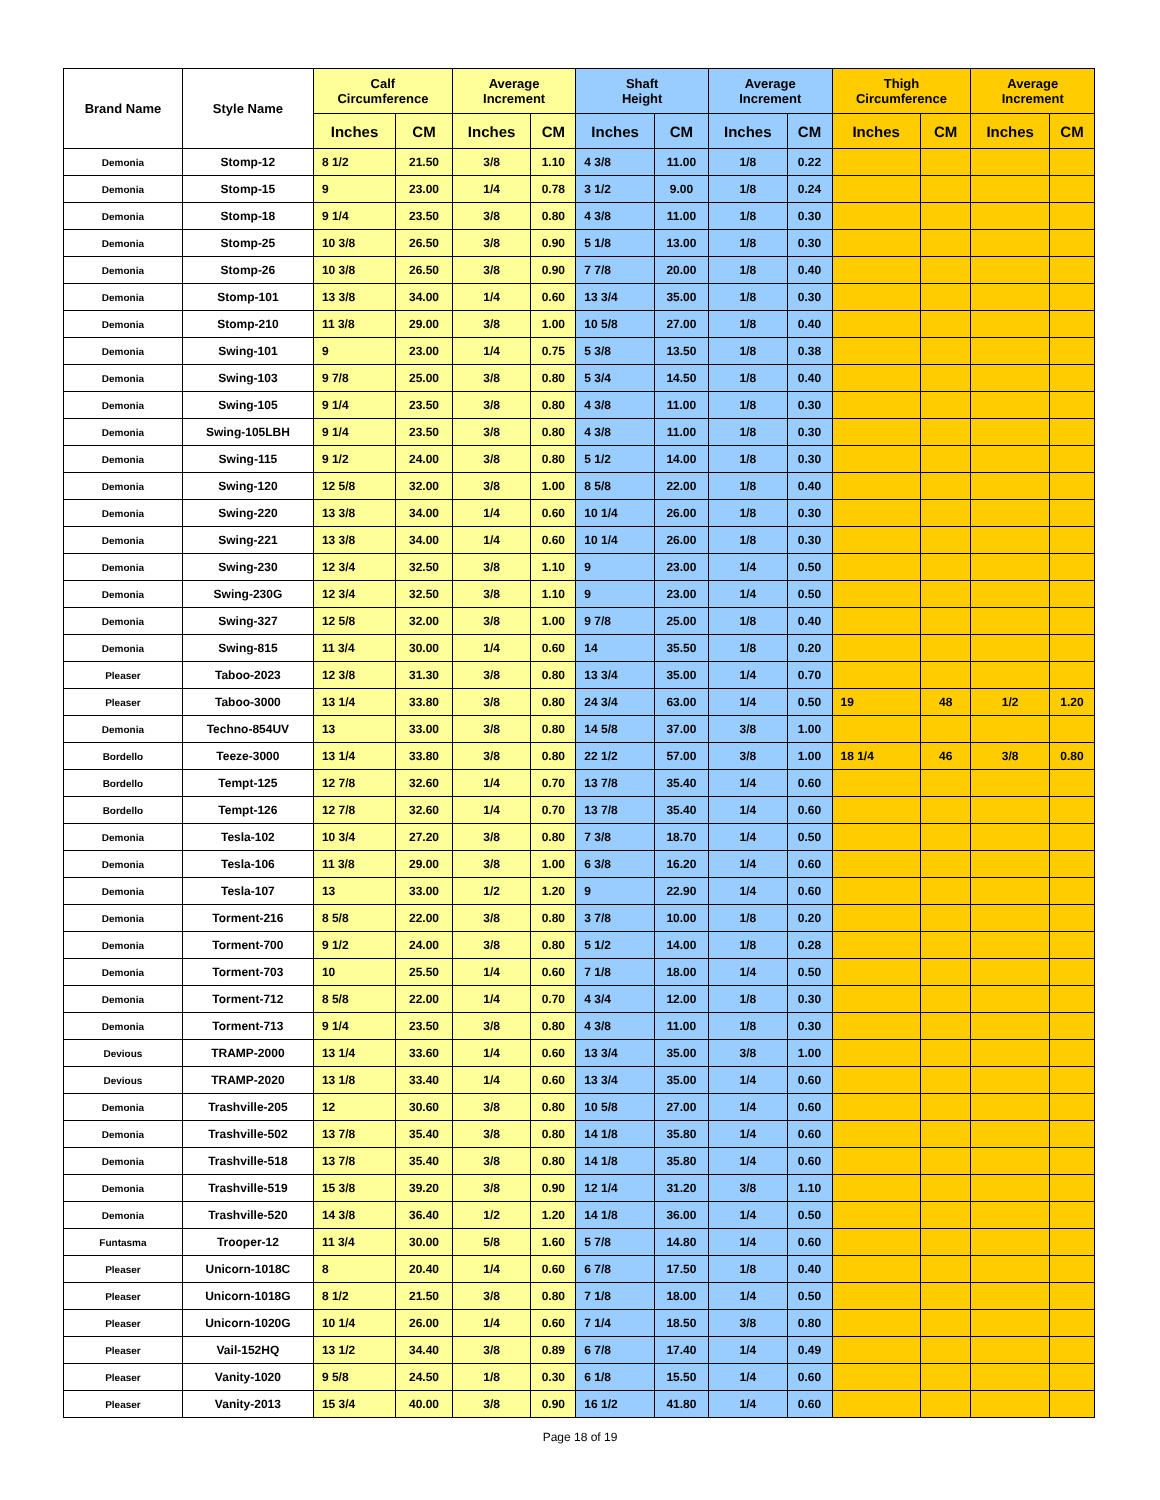| Brand Name | Style Name | Calf Circumference | | Average Increment | | Shaft Height | | Average Increment | | Thigh Circumference | | Average Increment | |
| --- | --- | --- | --- | --- | --- | --- | --- | --- | --- | --- | --- | --- | --- |
| | | Inches | CM | Inches | CM | Inches | CM | Inches | CM | Inches | CM | Inches | CM |
| Demonia | Stomp-12 | 8 1/2 | 21.50 | 3/8 | 1.10 | 4 3/8 | 11.00 | 1/8 | 0.22 | | | | |
| Demonia | Stomp-15 | 9 | 23.00 | 1/4 | 0.78 | 3 1/2 | 9.00 | 1/8 | 0.24 | | | | |
| Demonia | Stomp-18 | 9 1/4 | 23.50 | 3/8 | 0.80 | 4 3/8 | 11.00 | 1/8 | 0.30 | | | | |
| Demonia | Stomp-25 | 10 3/8 | 26.50 | 3/8 | 0.90 | 5 1/8 | 13.00 | 1/8 | 0.30 | | | | |
| Demonia | Stomp-26 | 10 3/8 | 26.50 | 3/8 | 0.90 | 7 7/8 | 20.00 | 1/8 | 0.40 | | | | |
| Demonia | Stomp-101 | 13 3/8 | 34.00 | 1/4 | 0.60 | 13 3/4 | 35.00 | 1/8 | 0.30 | | | | |
| Demonia | Stomp-210 | 11 3/8 | 29.00 | 3/8 | 1.00 | 10 5/8 | 27.00 | 1/8 | 0.40 | | | | |
| Demonia | Swing-101 | 9 | 23.00 | 1/4 | 0.75 | 5 3/8 | 13.50 | 1/8 | 0.38 | | | | |
| Demonia | Swing-103 | 9 7/8 | 25.00 | 3/8 | 0.80 | 5 3/4 | 14.50 | 1/8 | 0.40 | | | | |
| Demonia | Swing-105 | 9 1/4 | 23.50 | 3/8 | 0.80 | 4 3/8 | 11.00 | 1/8 | 0.30 | | | | |
| Demonia | Swing-105LBH | 9 1/4 | 23.50 | 3/8 | 0.80 | 4 3/8 | 11.00 | 1/8 | 0.30 | | | | |
| Demonia | Swing-115 | 9 1/2 | 24.00 | 3/8 | 0.80 | 5 1/2 | 14.00 | 1/8 | 0.30 | | | | |
| Demonia | Swing-120 | 12 5/8 | 32.00 | 3/8 | 1.00 | 8 5/8 | 22.00 | 1/8 | 0.40 | | | | |
| Demonia | Swing-220 | 13 3/8 | 34.00 | 1/4 | 0.60 | 10 1/4 | 26.00 | 1/8 | 0.30 | | | | |
| Demonia | Swing-221 | 13 3/8 | 34.00 | 1/4 | 0.60 | 10 1/4 | 26.00 | 1/8 | 0.30 | | | | |
| Demonia | Swing-230 | 12 3/4 | 32.50 | 3/8 | 1.10 | 9 | 23.00 | 1/4 | 0.50 | | | | |
| Demonia | Swing-230G | 12 3/4 | 32.50 | 3/8 | 1.10 | 9 | 23.00 | 1/4 | 0.50 | | | | |
| Demonia | Swing-327 | 12 5/8 | 32.00 | 3/8 | 1.00 | 9 7/8 | 25.00 | 1/8 | 0.40 | | | | |
| Demonia | Swing-815 | 11 3/4 | 30.00 | 1/4 | 0.60 | 14 | 35.50 | 1/8 | 0.20 | | | | |
| Pleaser | Taboo-2023 | 12 3/8 | 31.30 | 3/8 | 0.80 | 13 3/4 | 35.00 | 1/4 | 0.70 | | | | |
| Pleaser | Taboo-3000 | 13 1/4 | 33.80 | 3/8 | 0.80 | 24 3/4 | 63.00 | 1/4 | 0.50 | 19 | 48 | 1/2 | 1.20 |
| Demonia | Techno-854UV | 13 | 33.00 | 3/8 | 0.80 | 14 5/8 | 37.00 | 3/8 | 1.00 | | | | |
| Bordello | Teeze-3000 | 13 1/4 | 33.80 | 3/8 | 0.80 | 22 1/2 | 57.00 | 3/8 | 1.00 | 18 1/4 | 46 | 3/8 | 0.80 |
| Bordello | Tempt-125 | 12 7/8 | 32.60 | 1/4 | 0.70 | 13 7/8 | 35.40 | 1/4 | 0.60 | | | | |
| Bordello | Tempt-126 | 12 7/8 | 32.60 | 1/4 | 0.70 | 13 7/8 | 35.40 | 1/4 | 0.60 | | | | |
| Demonia | Tesla-102 | 10 3/4 | 27.20 | 3/8 | 0.80 | 7 3/8 | 18.70 | 1/4 | 0.50 | | | | |
| Demonia | Tesla-106 | 11 3/8 | 29.00 | 3/8 | 1.00 | 6 3/8 | 16.20 | 1/4 | 0.60 | | | | |
| Demonia | Tesla-107 | 13 | 33.00 | 1/2 | 1.20 | 9 | 22.90 | 1/4 | 0.60 | | | | |
| Demonia | Torment-216 | 8 5/8 | 22.00 | 3/8 | 0.80 | 3 7/8 | 10.00 | 1/8 | 0.20 | | | | |
| Demonia | Torment-700 | 9 1/2 | 24.00 | 3/8 | 0.80 | 5 1/2 | 14.00 | 1/8 | 0.28 | | | | |
| Demonia | Torment-703 | 10 | 25.50 | 1/4 | 0.60 | 7 1/8 | 18.00 | 1/4 | 0.50 | | | | |
| Demonia | Torment-712 | 8 5/8 | 22.00 | 1/4 | 0.70 | 4 3/4 | 12.00 | 1/8 | 0.30 | | | | |
| Demonia | Torment-713 | 9 1/4 | 23.50 | 3/8 | 0.80 | 4 3/8 | 11.00 | 1/8 | 0.30 | | | | |
| Devious | TRAMP-2000 | 13 1/4 | 33.60 | 1/4 | 0.60 | 13 3/4 | 35.00 | 3/8 | 1.00 | | | | |
| Devious | TRAMP-2020 | 13 1/8 | 33.40 | 1/4 | 0.60 | 13 3/4 | 35.00 | 1/4 | 0.60 | | | | |
| Demonia | Trashville-205 | 12 | 30.60 | 3/8 | 0.80 | 10 5/8 | 27.00 | 1/4 | 0.60 | | | | |
| Demonia | Trashville-502 | 13 7/8 | 35.40 | 3/8 | 0.80 | 14 1/8 | 35.80 | 1/4 | 0.60 | | | | |
| Demonia | Trashville-518 | 13 7/8 | 35.40 | 3/8 | 0.80 | 14 1/8 | 35.80 | 1/4 | 0.60 | | | | |
| Demonia | Trashville-519 | 15 3/8 | 39.20 | 3/8 | 0.90 | 12 1/4 | 31.20 | 3/8 | 1.10 | | | | |
| Demonia | Trashville-520 | 14 3/8 | 36.40 | 1/2 | 1.20 | 14 1/8 | 36.00 | 1/4 | 0.50 | | | | |
| Funtasma | Trooper-12 | 11 3/4 | 30.00 | 5/8 | 1.60 | 5 7/8 | 14.80 | 1/4 | 0.60 | | | | |
| Pleaser | Unicorn-1018C | 8 | 20.40 | 1/4 | 0.60 | 6 7/8 | 17.50 | 1/8 | 0.40 | | | | |
| Pleaser | Unicorn-1018G | 8 1/2 | 21.50 | 3/8 | 0.80 | 7 1/8 | 18.00 | 1/4 | 0.50 | | | | |
| Pleaser | Unicorn-1020G | 10 1/4 | 26.00 | 1/4 | 0.60 | 7 1/4 | 18.50 | 3/8 | 0.80 | | | | |
| Pleaser | Vail-152HQ | 13 1/2 | 34.40 | 3/8 | 0.89 | 6 7/8 | 17.40 | 1/4 | 0.49 | | | | |
| Pleaser | Vanity-1020 | 9 5/8 | 24.50 | 1/8 | 0.30 | 6 1/8 | 15.50 | 1/4 | 0.60 | | | | |
| Pleaser | Vanity-2013 | 15 3/4 | 40.00 | 3/8 | 0.90 | 16 1/2 | 41.80 | 1/4 | 0.60 | | | | |
Page 18 of 19